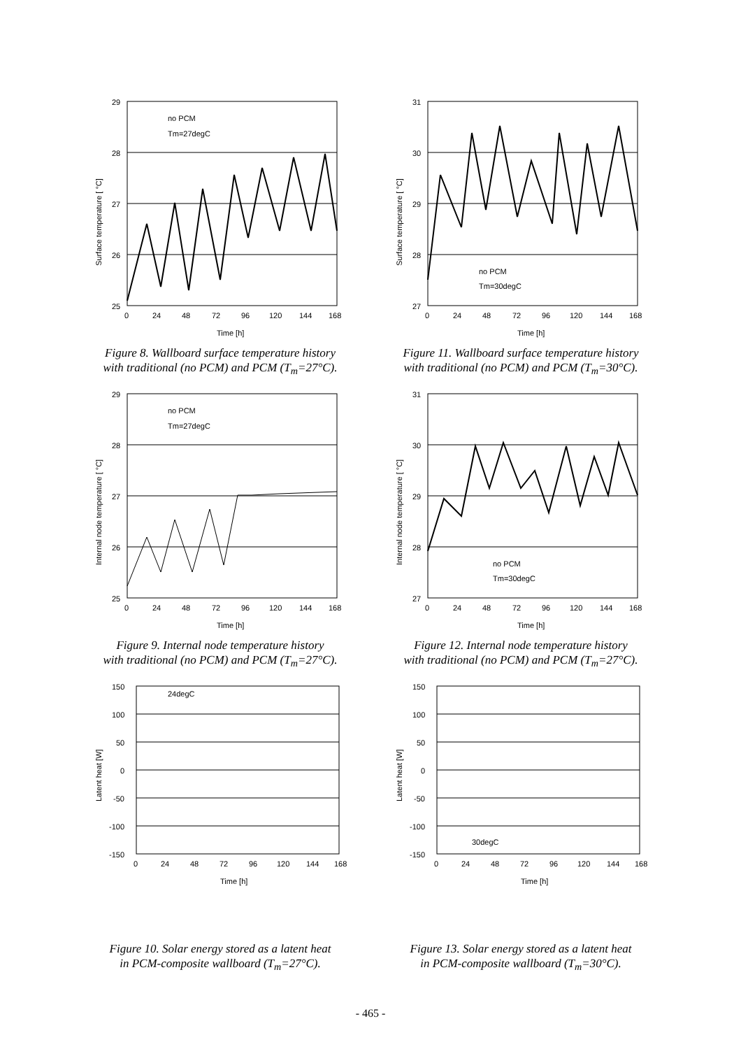29
28
27
26
25
0
24
48
72
96
120
144
168
Time [h]
no PCM
Tm=27degC
Surface temperature [ °C]
Figure 8. Wallboard surface temperature history
with traditional (no PCM) and PCM (T<sub>m</sub>=27°C).
29
28
27
26
25
0
24
48
72
96
120
144
168
Time [h]
no PCM
Tm=27degC
Internal node temperature [ °C]
Figure 9. Internal node temperature history
with traditional (no PCM) and PCM (T<sub>m</sub>=27°C).
150
100
50
0
-50
-100
-150
0
24
48
72
96
120
144
168
Time [h]
24degC
Latent heat [W]
Figure 10. Solar energy stored as a latent heat
in PCM-composite wallboard (T<sub>m</sub>=27°C).
31
30
29
28
27
0
24
48
72
96
120
144
168
Time [h]
no PCM
Tm=30degC
Surface temperature [ °C]
Figure 11. Wallboard surface temperature history
with traditional (no PCM) and PCM (T<sub>m</sub>=30°C).
31
30
29
28
27
0
24
48
72
96
120
144
168
Time [h]
no PCM
Tm=30degC
Internal node temperature [ °C]
Figure 12. Internal node temperature history
with traditional (no PCM) and PCM (T<sub>m</sub>=27°C).
150
100
50
0
-50
-100
-150
0
24
48
72
96
120
144
168
Time [h]
30degC
Latent heat [W]
Figure 13. Solar energy stored as a latent heat
in PCM-composite wallboard (T<sub>m</sub>=30°C).
- 465 -